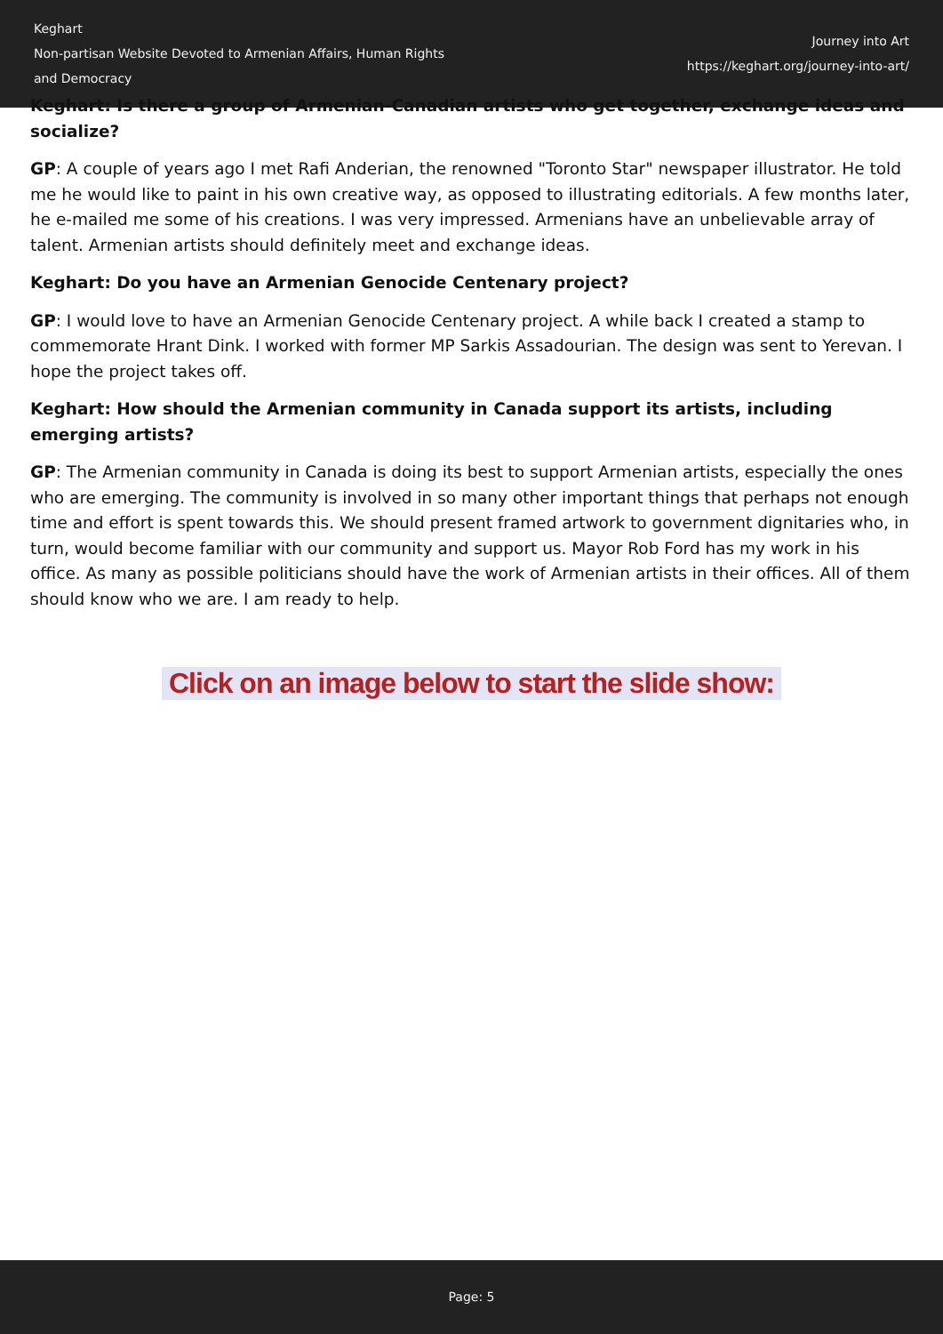Keghart
Non-partisan Website Devoted to Armenian Affairs, Human Rights
and Democracy
Journey into Art
https://keghart.org/journey-into-art/
Keghart: Is there a group of Armenian-Canadian artists who get together, exchange ideas and socialize?
GP: A couple of years ago I met Rafi Anderian, the renowned "Toronto Star" newspaper illustrator. He told me he would like to paint in his own creative way, as opposed to illustrating editorials. A few months later, he e-mailed me some of his creations. I was very impressed. Armenians have an unbelievable array of talent. Armenian artists should definitely meet and exchange ideas.
Keghart: Do you have an Armenian Genocide Centenary project?
GP: I would love to have an Armenian Genocide Centenary project. A while back I created a stamp to commemorate Hrant Dink. I worked with former MP Sarkis Assadourian. The design was sent to Yerevan. I hope the project takes off.
Keghart: How should the Armenian community in Canada support its artists, including emerging artists?
GP: The Armenian community in Canada is doing its best to support Armenian artists, especially the ones who are emerging. The community is involved in so many other important things that perhaps not enough time and effort is spent towards this. We should present framed artwork to government dignitaries who, in turn, would become familiar with our community and support us. Mayor Rob Ford has my work in his office. As many as possible politicians should have the work of Armenian artists in their offices. All of them should know who we are. I am ready to help.
Click on an image below to start the slide show:
Page: 5